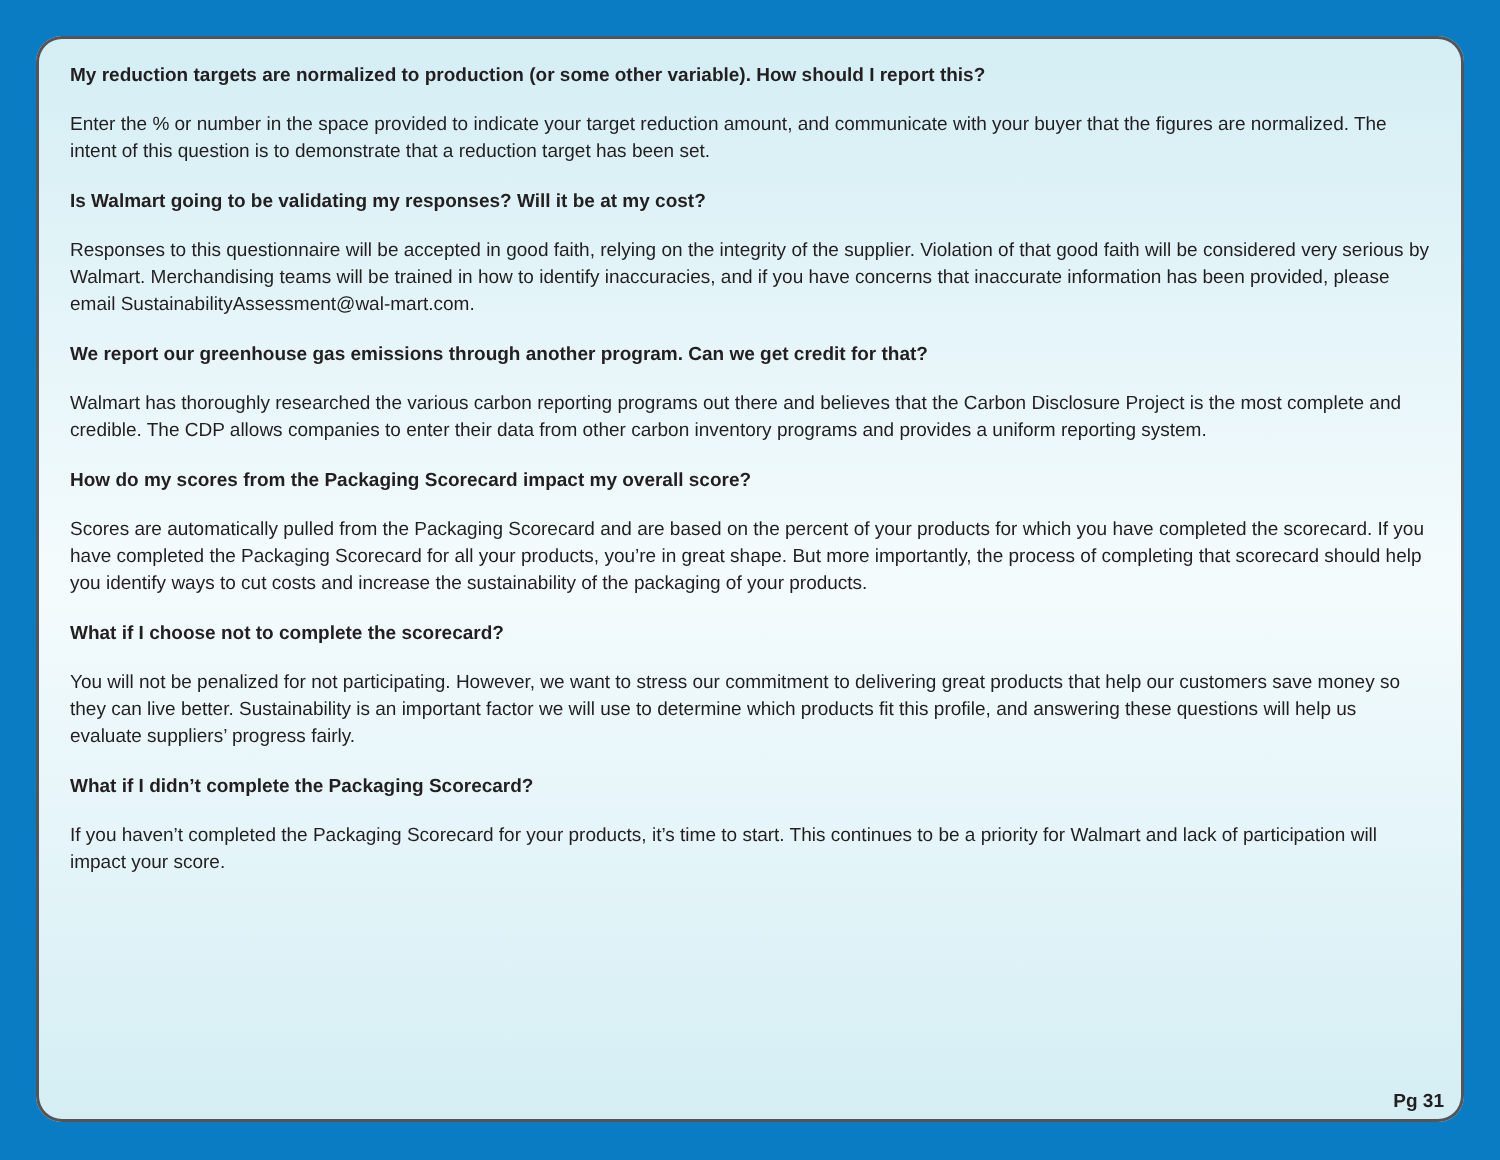My reduction targets are normalized to production (or some other variable). How should I report this?
Enter the % or number in the space provided to indicate your target reduction amount, and communicate with your buyer that the figures are normalized. The intent of this question is to demonstrate that a reduction target has been set.
Is Walmart going to be validating my responses? Will it be at my cost?
Responses to this questionnaire will be accepted in good faith, relying on the integrity of the supplier. Violation of that good faith will be considered very serious by Walmart. Merchandising teams will be trained in how to identify inaccuracies, and if you have concerns that inaccurate information has been provided, please email SustainabilityAssessment@wal-mart.com.
We report our greenhouse gas emissions through another program. Can we get credit for that?
Walmart has thoroughly researched the various carbon reporting programs out there and believes that the Carbon Disclosure Project is the most complete and credible. The CDP allows companies to enter their data from other carbon inventory programs and provides a uniform reporting system.
How do my scores from the Packaging Scorecard impact my overall score?
Scores are automatically pulled from the Packaging Scorecard and are based on the percent of your products for which you have completed the scorecard. If you have completed the Packaging Scorecard for all your products, you’re in great shape. But more importantly, the process of completing that scorecard should help you identify ways to cut costs and increase the sustainability of the packaging of your products.
What if I choose not to complete the scorecard?
You will not be penalized for not participating. However, we want to stress our commitment to delivering great products that help our customers save money so they can live better. Sustainability is an important factor we will use to determine which products fit this profile, and answering these questions will help us evaluate suppliers’ progress fairly.
What if I didn’t complete the Packaging Scorecard?
If you haven’t completed the Packaging Scorecard for your products, it’s time to start. This continues to be a priority for Walmart and lack of participation will impact your score.
Pg 31